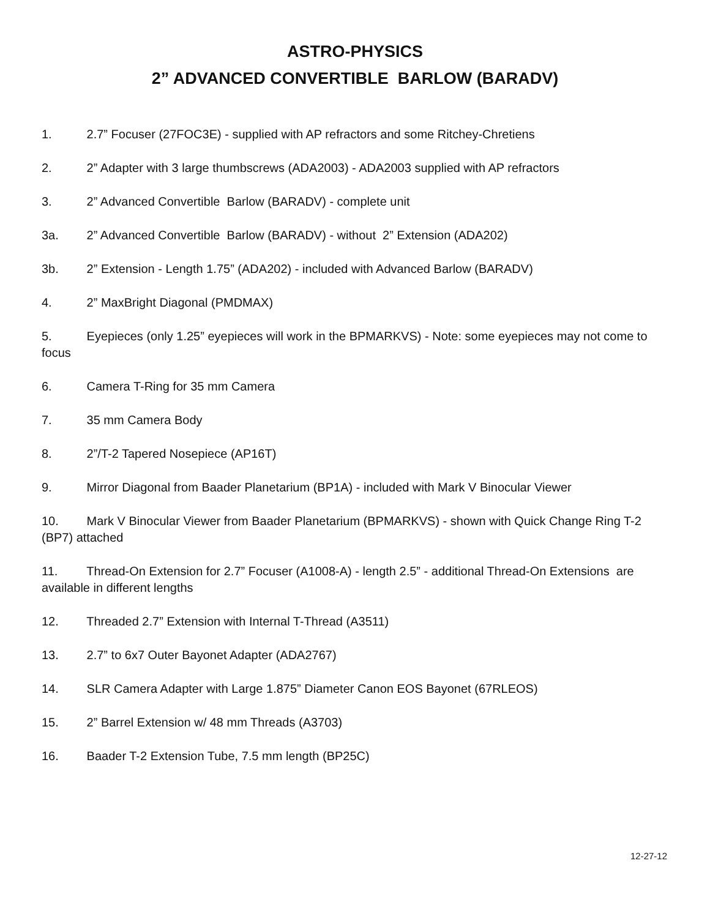ASTRO-PHYSICS
2” ADVANCED CONVERTIBLE BARLOW (BARADV)
1. 2.7” Focuser (27FOC3E) - supplied with AP refractors and some Ritchey-Chretiens
2. 2” Adapter with 3 large thumbscrews (ADA2003) - ADA2003 supplied with AP refractors
3. 2” Advanced Convertible Barlow (BARADV) - complete unit
3a. 2” Advanced Convertible Barlow (BARADV) - without 2” Extension (ADA202)
3b. 2” Extension - Length 1.75” (ADA202) - included with Advanced Barlow (BARADV)
4. 2” MaxBright Diagonal (PMDMAX)
5. Eyepieces (only 1.25” eyepieces will work in the BPMARKVS) - Note: some eyepieces may not come to focus
6. Camera T-Ring for 35 mm Camera
7. 35 mm Camera Body
8. 2”/T-2 Tapered Nosepiece (AP16T)
9. Mirror Diagonal from Baader Planetarium (BP1A) - included with Mark V Binocular Viewer
10. Mark V Binocular Viewer from Baader Planetarium (BPMARKVS) - shown with Quick Change Ring T-2 (BP7) attached
11. Thread-On Extension for 2.7” Focuser (A1008-A) - length 2.5” - additional Thread-On Extensions are available in different lengths
12. Threaded 2.7” Extension with Internal T-Thread (A3511)
13. 2.7” to 6x7 Outer Bayonet Adapter (ADA2767)
14. SLR Camera Adapter with Large 1.875” Diameter Canon EOS Bayonet (67RLEOS)
15. 2” Barrel Extension w/ 48 mm Threads (A3703)
16. Baader T-2 Extension Tube, 7.5 mm length (BP25C)
12-27-12